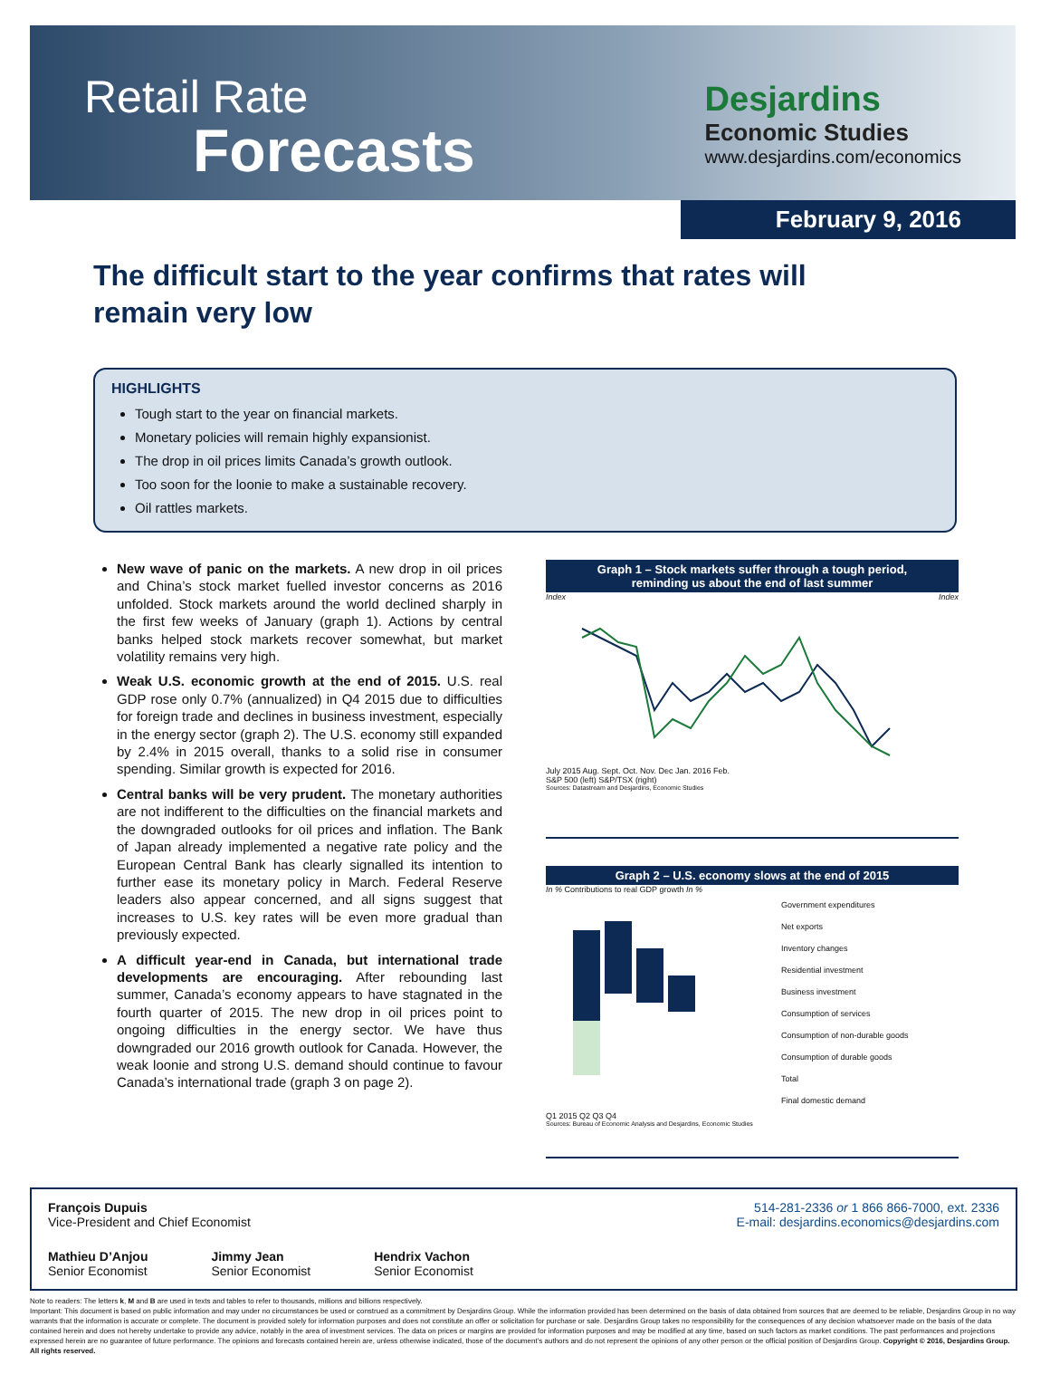Retail Rate
Forecasts
Desjardins
Economic Studies
www.desjardins.com/economics
February 9, 2016
The difficult start to the year confirms that rates will remain very low
HIGHLIGHTS
Tough start to the year on financial markets.
Monetary policies will remain highly expansionist.
The drop in oil prices limits Canada’s growth outlook.
Too soon for the loonie to make a sustainable recovery.
Oil rattles markets.
New wave of panic on the markets. A new drop in oil prices and China’s stock market fuelled investor concerns as 2016 unfolded. Stock markets around the world declined sharply in the first few weeks of January (graph 1). Actions by central banks helped stock markets recover somewhat, but market volatility remains very high.
Weak U.S. economic growth at the end of 2015. U.S. real GDP rose only 0.7% (annualized) in Q4 2015 due to difficulties for foreign trade and declines in business investment, especially in the energy sector (graph 2). The U.S. economy still expanded by 2.4% in 2015 overall, thanks to a solid rise in consumer spending. Similar growth is expected for 2016.
Central banks will be very prudent. The monetary authorities are not indifferent to the difficulties on the financial markets and the downgraded outlooks for oil prices and inflation. The Bank of Japan already implemented a negative rate policy and the European Central Bank has clearly signalled its intention to further ease its monetary policy in March. Federal Reserve leaders also appear concerned, and all signs suggest that increases to U.S. key rates will be even more gradual than previously expected.
A difficult year-end in Canada, but international trade developments are encouraging. After rebounding last summer, Canada’s economy appears to have stagnated in the fourth quarter of 2015. The new drop in oil prices point to ongoing difficulties in the energy sector. We have thus downgraded our 2016 growth outlook for Canada. However, the weak loonie and strong U.S. demand should continue to favour Canada’s international trade (graph 3 on page 2).
Graph 1 – Stock markets suffer through a tough period,
reminding us about the end of last summer
Index Index
July 2015 Aug. Sept. Oct. Nov. Dec Jan. 2016 Feb.
S&P 500 (left) S&P/TSX (right)
Sources: Datastream and Desjardins, Economic Studies
Graph 2 – U.S. economy slows at the end of 2015
In % Contributions to real GDP growth In %
Government expenditures
Net exports
Inventory changes
Residential investment
Business investment
Consumption of services
Consumption of non-durable goods
Consumption of durable goods
Total
Final domestic demand
Q1 2015 Q2 Q3 Q4
Sources: Bureau of Economic Analysis and Desjardins, Economic Studies
François Dupuis
Vice-President and Chief Economist
514-281-2336 or 1 866 866-7000, ext. 2336
E-mail: desjardins.economics@desjardins.com
Mathieu D’Anjou
Senior Economist
Jimmy Jean
Senior Economist
Hendrix Vachon
Senior Economist
Note to readers: The letters k, M and B are used in texts and tables to refer to thousands, millions and billions respectively.
Important: This document is based on public information and may under no circumstances be used or construed as a commitment by Desjardins Group. While the information provided has been determined on the basis of data obtained from sources that are deemed to be reliable, Desjardins Group in no way warrants that the information is accurate or complete. The document is provided solely for information purposes and does not constitute an offer or solicitation for purchase or sale. Desjardins Group takes no responsibility for the consequences of any decision whatsoever made on the basis of the data contained herein and does not hereby undertake to provide any advice, notably in the area of investment services. The data on prices or margins are provided for information purposes and may be modified at any time, based on such factors as market conditions. The past performances and projections expressed herein are no guarantee of future performance. The opinions and forecasts contained herein are, unless otherwise indicated, those of the document’s authors and do not represent the opinions of any other person or the official position of Desjardins Group. Copyright © 2016, Desjardins Group. All rights reserved.